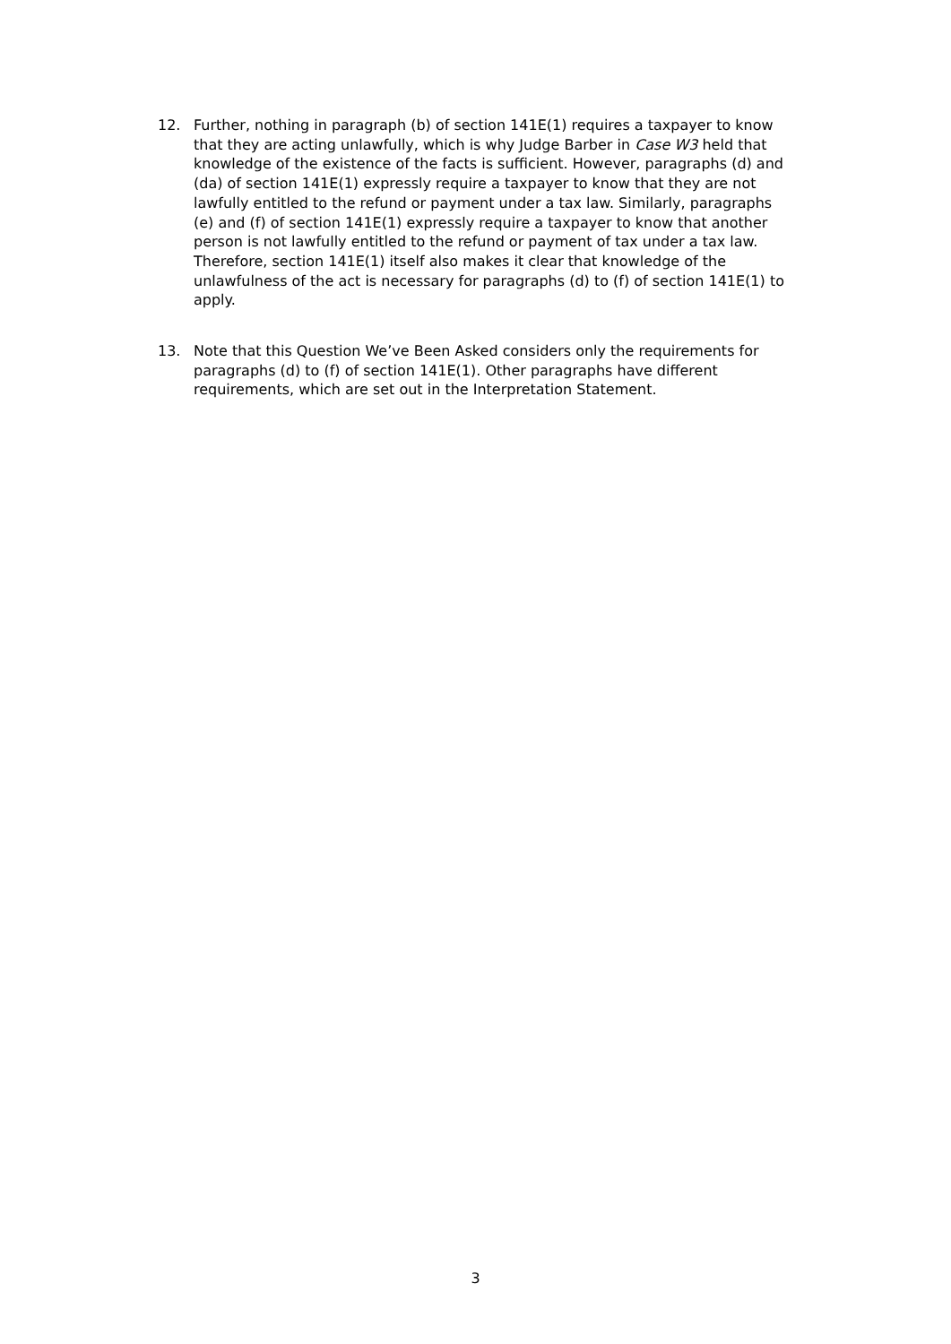12. Further, nothing in paragraph (b) of section 141E(1) requires a taxpayer to know that they are acting unlawfully, which is why Judge Barber in Case W3 held that knowledge of the existence of the facts is sufficient. However, paragraphs (d) and (da) of section 141E(1) expressly require a taxpayer to know that they are not lawfully entitled to the refund or payment under a tax law. Similarly, paragraphs (e) and (f) of section 141E(1) expressly require a taxpayer to know that another person is not lawfully entitled to the refund or payment of tax under a tax law. Therefore, section 141E(1) itself also makes it clear that knowledge of the unlawfulness of the act is necessary for paragraphs (d) to (f) of section 141E(1) to apply.
13. Note that this Question We’ve Been Asked considers only the requirements for paragraphs (d) to (f) of section 141E(1). Other paragraphs have different requirements, which are set out in the Interpretation Statement.
3